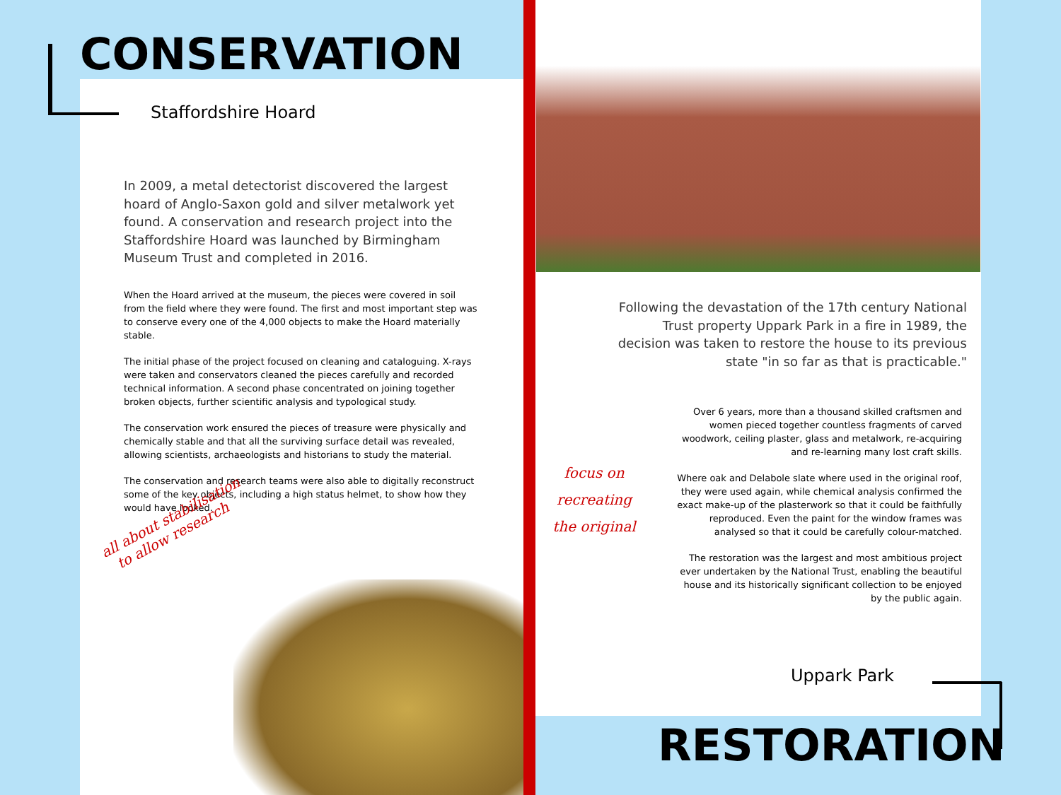CONSERVATION
Staffordshire Hoard
In 2009, a metal detectorist discovered the largest hoard of Anglo-Saxon gold and silver metalwork yet found. A conservation and research project into the Staffordshire Hoard was launched by Birmingham Museum Trust and completed in 2016.
When the Hoard arrived at the museum, the pieces were covered in soil from the field where they were found. The first and most important step was to conserve every one of the 4,000 objects to make the Hoard materially stable.
The initial phase of the project focused on cleaning and cataloguing. X-rays were taken and conservators cleaned the pieces carefully and recorded technical information. A second phase concentrated on joining together broken objects, further scientific analysis and typological study.
The conservation work ensured the pieces of treasure were physically and chemically stable and that all the surviving surface detail was revealed, allowing scientists, archaeologists and historians to study the material.
The conservation and research teams were also able to digitally reconstruct some of the key objects, including a high status helmet, to show how they would have looked.
all about stabilisation
to allow research
Following the devastation of the 17th century National Trust property Uppark Park in a fire in 1989, the decision was taken to restore the house to its previous state "in so far as that is practicable."
Over 6 years, more than a thousand skilled craftsmen and women pieced together countless fragments of carved woodwork, ceiling plaster, glass and metalwork, re-acquiring and re-learning many lost craft skills.
Where oak and Delabole slate where used in the original roof, they were used again, while chemical analysis confirmed the exact make-up of the plasterwork so that it could be faithfully reproduced. Even the paint for the window frames was analysed so that it could be carefully colour-matched.
The restoration was the largest and most ambitious project ever undertaken by the National Trust, enabling the beautiful house and its historically significant collection to be enjoyed by the public again.
focus on recreating the original
Uppark Park
RESTORATION